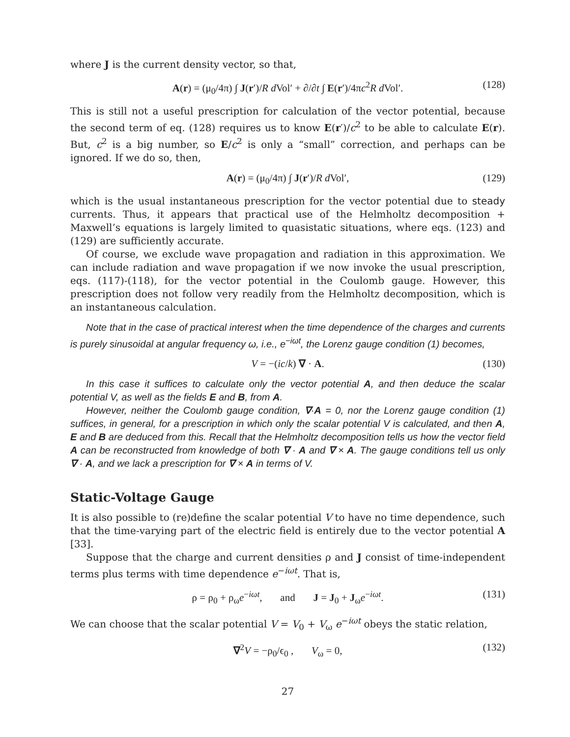where J is the current density vector, so that,
A(r) = (μ<sub>0</sub>/4π) ∫ J(r′)/R d Vol′ + ∂/∂t ∫ E(r′)/4πc<sup>2</sup>R d Vol′. (128)
This is still not a useful prescription for calculation of the vector potential, because the second term of eq. (128) requires us to know E(r′)/c<sup>2</sup> to be able to calculate E(r). But, c<sup>2</sup> is a big number, so E/c<sup>2</sup> is only a “small” correction, and perhaps can be ignored. If we do so, then,
A(r) = (μ<sub>0</sub>/4π) ∫ J(r′)/R d Vol′, (129)
which is the usual instantaneous prescription for the vector potential due to steady currents. Thus, it appears that practical use of the Helmholtz decomposition + Maxwell’s equations is largely limited to quasistatic situations, where eqs. (123) and (129) are sufficiently accurate.
Of course, we exclude wave propagation and radiation in this approximation. We can include radiation and wave propagation if we now invoke the usual prescription, eqs. (117)-(118), for the vector potential in the Coulomb gauge. However, this prescription does not follow very readily from the Helmholtz decomposition, which is an instantaneous calculation.
Note that in the case of practical interest when the time dependence of the charges and currents is purely sinusoidal at angular frequency ω, i.e., e<sup>−iωt</sup>, the Lorenz gauge condition (1) becomes,
V = −(ic/k) ∇ · A. (130)
In this case it suffices to calculate only the vector potential A, and then deduce the scalar potential V, as well as the fields E and B, from A.
However, neither the Coulomb gauge condition, ∇·A = 0, nor the Lorenz gauge condition (1) suffices, in general, for a prescription in which only the scalar potential V is calculated, and then A, E and B are deduced from this. Recall that the Helmholtz decomposition tells us how the vector field A can be reconstructed from knowledge of both ∇ · A and ∇ × A. The gauge conditions tell us only ∇ · A, and we lack a prescription for ∇ × A in terms of V.
Static-Voltage Gauge
It is also possible to (re)define the scalar potential V to have no time dependence, such that the time-varying part of the electric field is entirely due to the vector potential A [33].
Suppose that the charge and current densities ρ and J consist of time-independent terms plus terms with time dependence e<sup>−iωt</sup>. That is,
ρ = ρ<sub>0</sub> + ρ<sub>ω</sub>e<sup>−iωt</sup>, and J = J<sub>0</sub> + J<sub>ω</sub>e<sup>−iωt</sup>. (131)
We can choose that the scalar potential V = V<sub>0</sub> + V<sub>ω</sub> e<sup>−iωt</sup> obeys the static relation,
∇<sup>2</sup>V = −ρ<sub>0</sub>/ϵ<sub>0</sub> , V<sub>ω</sub> = 0, (132)
27